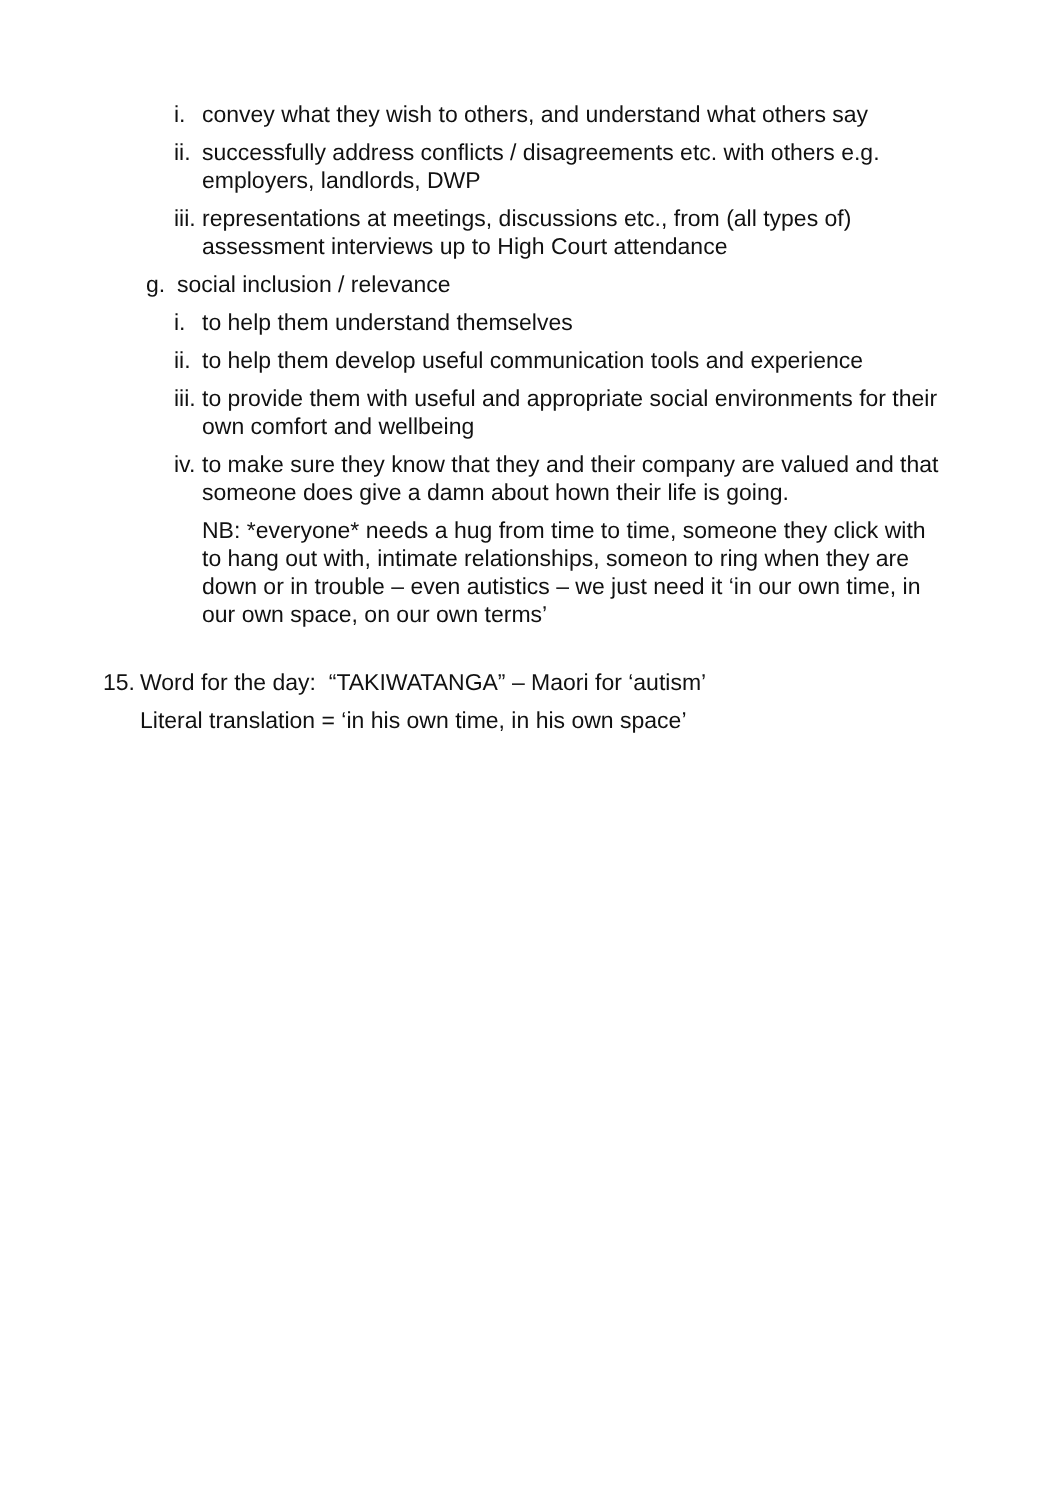i. convey what they wish to others, and understand what others say
ii. successfully address conflicts / disagreements etc. with others e.g. employers, landlords, DWP
iii. representations at meetings, discussions etc., from (all types of) assessment interviews up to High Court attendance
g. social inclusion / relevance
i. to help them understand themselves
ii. to help them develop useful communication tools and experience
iii. to provide them with useful and appropriate social environments for their own comfort and wellbeing
iv. to make sure they know that they and their company are valued and that someone does give a damn about hown their life is going.
NB: *everyone* needs a hug from time to time, someone they click with to hang out with, intimate relationships, someon to ring when they are down or in trouble – even autistics – we just need it ‘in our own time, in our own space, on our own terms’
15. Word for the day: “TAKIWATANGA” – Maori for ‘autism’
Literal translation = ‘in his own time, in his own space’